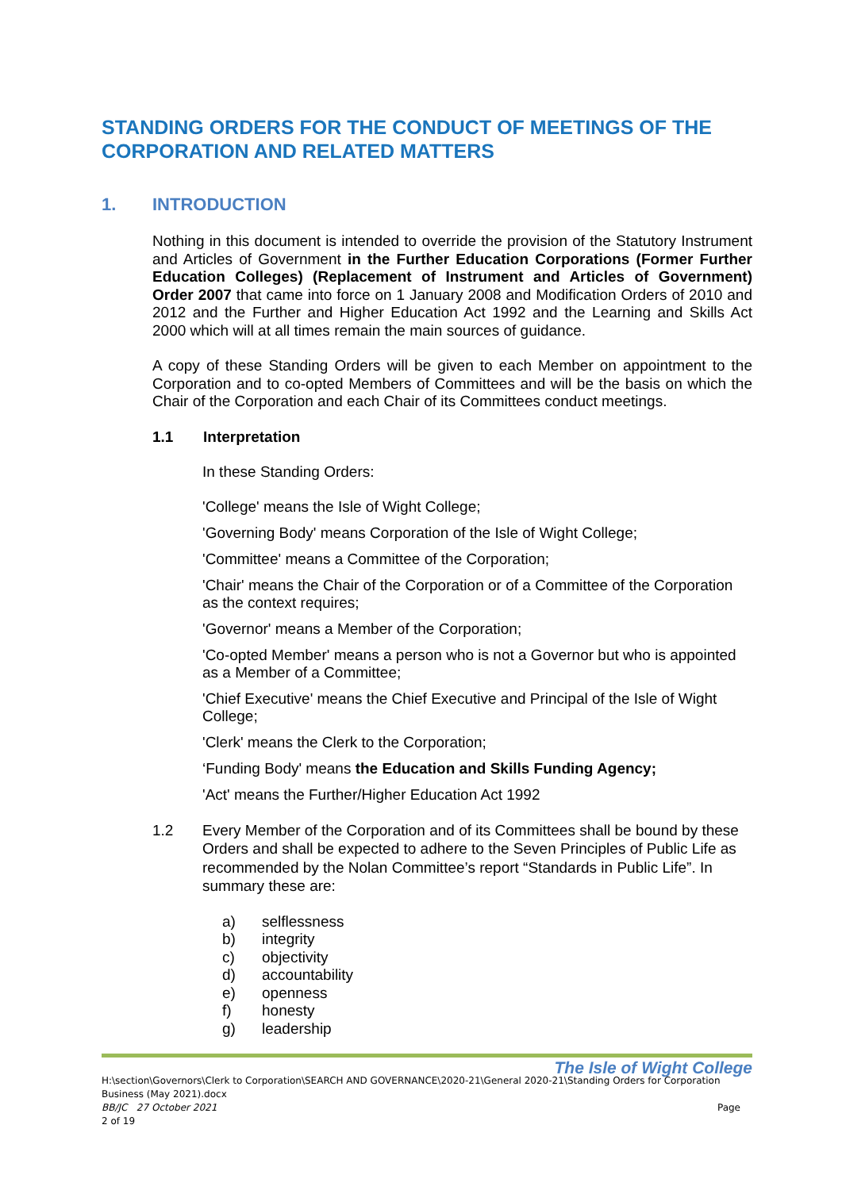STANDING ORDERS FOR THE CONDUCT OF MEETINGS OF THE CORPORATION AND RELATED MATTERS
1. INTRODUCTION
Nothing in this document is intended to override the provision of the Statutory Instrument and Articles of Government in the Further Education Corporations (Former Further Education Colleges) (Replacement of Instrument and Articles of Government) Order 2007 that came into force on 1 January 2008 and Modification Orders of 2010 and 2012 and the Further and Higher Education Act 1992 and the Learning and Skills Act 2000 which will at all times remain the main sources of guidance.
A copy of these Standing Orders will be given to each Member on appointment to the Corporation and to co-opted Members of Committees and will be the basis on which the Chair of the Corporation and each Chair of its Committees conduct meetings.
1.1 Interpretation
In these Standing Orders:
'College' means the Isle of Wight College;
'Governing Body' means Corporation of the Isle of Wight College;
'Committee' means a Committee of the Corporation;
'Chair' means the Chair of the Corporation or of a Committee of the Corporation as the context requires;
'Governor' means a Member of the Corporation;
'Co-opted Member' means a person who is not a Governor but who is appointed as a Member of a Committee;
'Chief Executive' means the Chief Executive and Principal of the Isle of Wight College;
'Clerk' means the Clerk to the Corporation;
‘Funding Body' means the Education and Skills Funding Agency;
'Act' means the Further/Higher Education Act 1992
1.2 Every Member of the Corporation and of its Committees shall be bound by these Orders and shall be expected to adhere to the Seven Principles of Public Life as recommended by the Nolan Committee’s report “Standards in Public Life”. In summary these are:
a) selflessness
b) integrity
c) objectivity
d) accountability
e) openness
f) honesty
g) leadership
The Isle of Wight College
H:\section\Governors\Clerk to Corporation\SEARCH AND GOVERNANCE\2020-21\General 2020-21\Standing Orders for Corporation Business (May 2021).docx
BB/JC 27 October 2021 Page
2 of 19